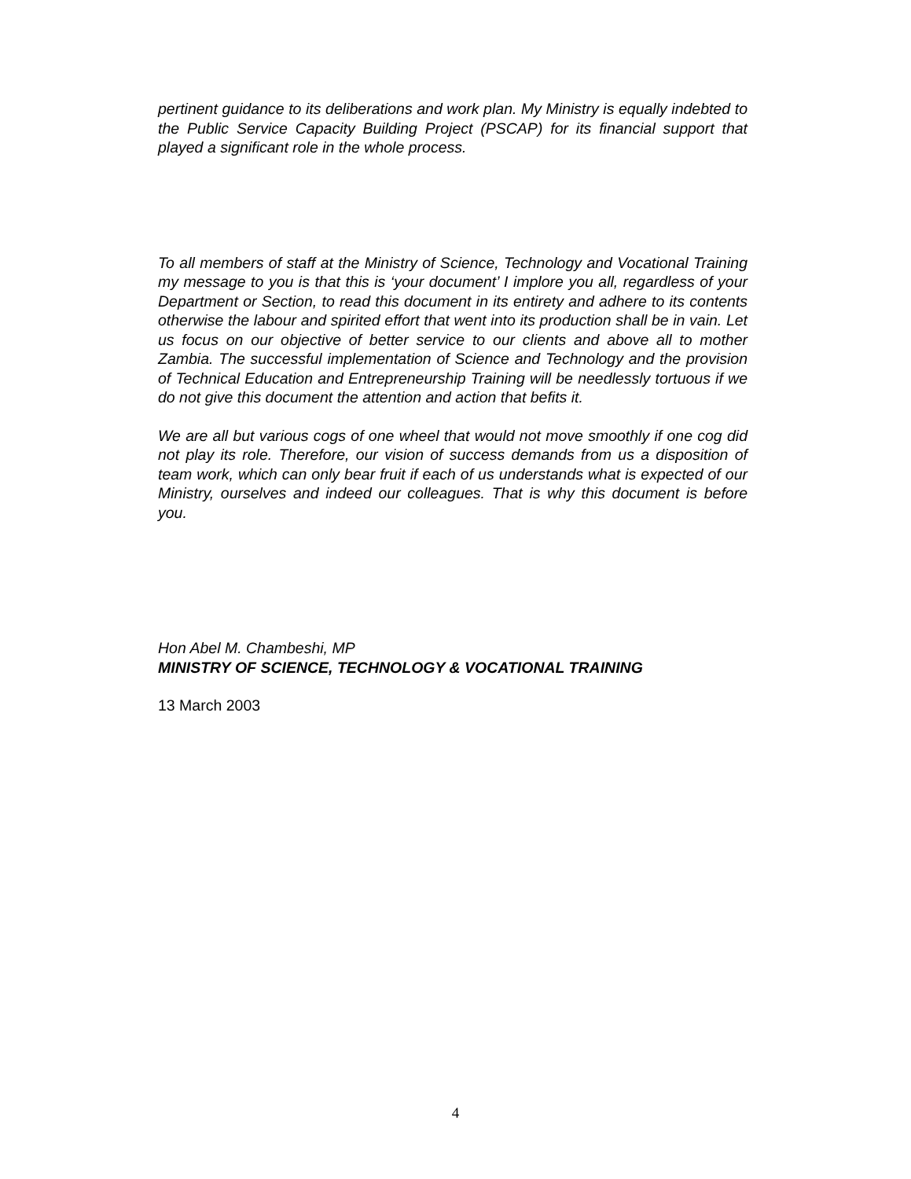pertinent guidance to its deliberations and work plan. My Ministry is equally indebted to the Public Service Capacity Building Project (PSCAP) for its financial support that played a significant role in the whole process.
To all members of staff at the Ministry of Science, Technology and Vocational Training my message to you is that this is ‘your document’ I implore you all, regardless of your Department or Section, to read this document in its entirety and adhere to its contents otherwise the labour and spirited effort that went into its production shall be in vain. Let us focus on our objective of better service to our clients and above all to mother Zambia. The successful implementation of Science and Technology and the provision of Technical Education and Entrepreneurship Training will be needlessly tortuous if we do not give this document the attention and action that befits it.
We are all but various cogs of one wheel that would not move smoothly if one cog did not play its role. Therefore, our vision of success demands from us a disposition of team work, which can only bear fruit if each of us understands what is expected of our Ministry, ourselves and indeed our colleagues. That is why this document is before you.
Hon Abel M. Chambeshi, MP
MINISTRY OF SCIENCE, TECHNOLOGY & VOCATIONAL TRAINING
13 March 2003
4